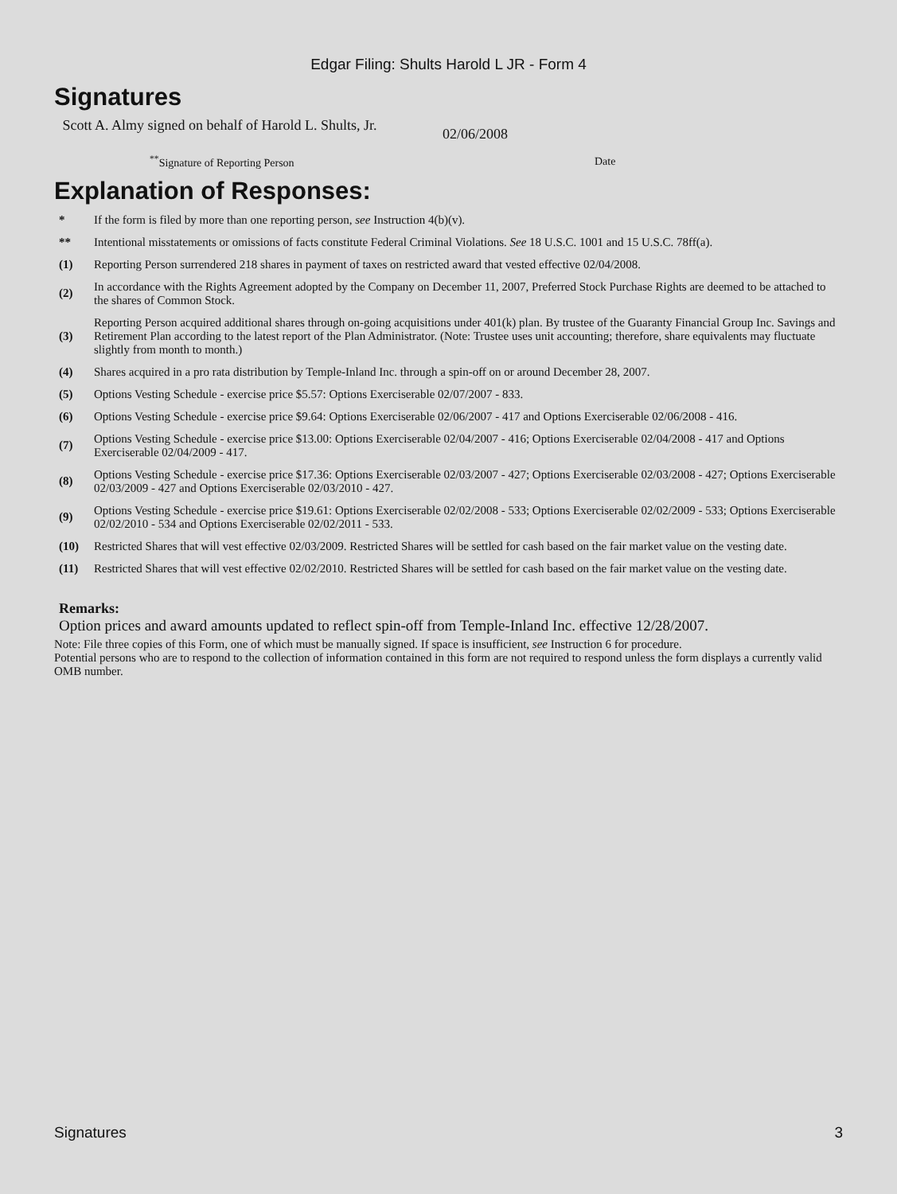Edgar Filing: Shults Harold L JR - Form 4
Signatures
| Scott A. Almy signed on behalf of Harold L. Shults, Jr. | 02/06/2008 |
| <sup>**</sup> Signature of Reporting Person | Date |
Explanation of Responses:
| * | If the form is filed by more than one reporting person, see Instruction 4(b)(v). |
| ** | Intentional misstatements or omissions of facts constitute Federal Criminal Violations. See 18 U.S.C. 1001 and 15 U.S.C. 78ff(a). |
| (1) | Reporting Person surrendered 218 shares in payment of taxes on restricted award that vested effective 02/04/2008. |
| (2) | In accordance with the Rights Agreement adopted by the Company on December 11, 2007, Preferred Stock Purchase Rights are deemed to be attached to the shares of Common Stock. |
| (3) | Reporting Person acquired additional shares through on-going acquisitions under 401(k) plan. By trustee of the Guaranty Financial Group Inc. Savings and Retirement Plan according to the latest report of the Plan Administrator. (Note: Trustee uses unit accounting; therefore, share equivalents may fluctuate slightly from month to month.) |
| (4) | Shares acquired in a pro rata distribution by Temple-Inland Inc. through a spin-off on or around December 28, 2007. |
| (5) | Options Vesting Schedule - exercise price $5.57: Options Exerciserable 02/07/2007 - 833. |
| (6) | Options Vesting Schedule - exercise price $9.64: Options Exerciserable 02/06/2007 - 417 and Options Exerciserable 02/06/2008 - 416. |
| (7) | Options Vesting Schedule - exercise price $13.00: Options Exerciserable 02/04/2007 - 416; Options Exerciserable 02/04/2008 - 417 and Options Exerciserable 02/04/2009 - 417. |
| (8) | Options Vesting Schedule - exercise price $17.36: Options Exerciserable 02/03/2007 - 427; Options Exerciserable 02/03/2008 - 427; Options Exerciserable 02/03/2009 - 427 and Options Exerciserable 02/03/2010 - 427. |
| (9) | Options Vesting Schedule - exercise price $19.61: Options Exerciserable 02/02/2008 - 533; Options Exerciserable 02/02/2009 - 533; Options Exerciserable 02/02/2010 - 534 and Options Exerciserable 02/02/2011 - 533. |
| (10) | Restricted Shares that will vest effective 02/03/2009. Restricted Shares will be settled for cash based on the fair market value on the vesting date. |
| (11) | Restricted Shares that will vest effective 02/02/2010. Restricted Shares will be settled for cash based on the fair market value on the vesting date. |
Remarks:
Option prices and award amounts updated to reflect spin-off from Temple-Inland Inc. effective 12/28/2007.
Note: File three copies of this Form, one of which must be manually signed. If space is insufficient, see Instruction 6 for procedure.
Potential persons who are to respond to the collection of information contained in this form are not required to respond unless the form displays a currently valid OMB number.
Signatures 3